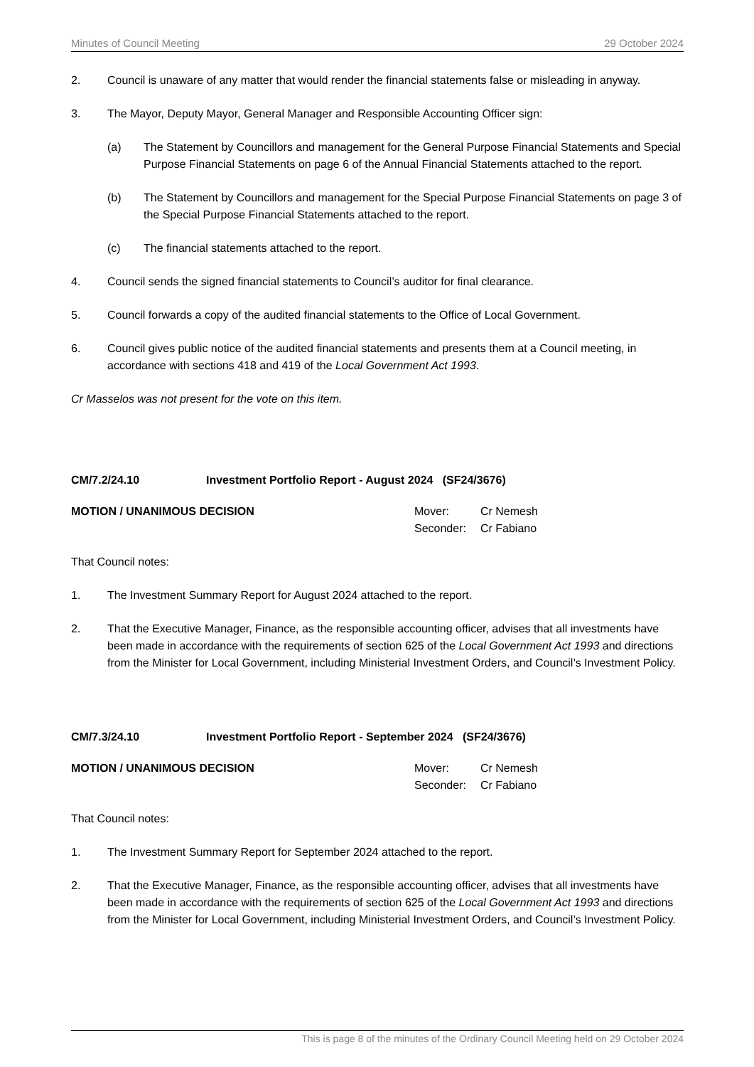Minutes of Council Meeting 29 October 2024
2. Council is unaware of any matter that would render the financial statements false or misleading in anyway.
3. The Mayor, Deputy Mayor, General Manager and Responsible Accounting Officer sign:
(a) The Statement by Councillors and management for the General Purpose Financial Statements and Special Purpose Financial Statements on page 6 of the Annual Financial Statements attached to the report.
(b) The Statement by Councillors and management for the Special Purpose Financial Statements on page 3 of the Special Purpose Financial Statements attached to the report.
(c) The financial statements attached to the report.
4. Council sends the signed financial statements to Council’s auditor for final clearance.
5. Council forwards a copy of the audited financial statements to the Office of Local Government.
6. Council gives public notice of the audited financial statements and presents them at a Council meeting, in accordance with sections 418 and 419 of the Local Government Act 1993.
Cr Masselos was not present for the vote on this item.
CM/7.2/24.10 Investment Portfolio Report - August 2024 (SF24/3676)
MOTION / UNANIMOUS DECISION
| Mover: | Cr Nemesh |
| Seconder: | Cr Fabiano |
That Council notes:
1. The Investment Summary Report for August 2024 attached to the report.
2. That the Executive Manager, Finance, as the responsible accounting officer, advises that all investments have been made in accordance with the requirements of section 625 of the Local Government Act 1993 and directions from the Minister for Local Government, including Ministerial Investment Orders, and Council’s Investment Policy.
CM/7.3/24.10 Investment Portfolio Report - September 2024 (SF24/3676)
MOTION / UNANIMOUS DECISION
| Mover: | Cr Nemesh |
| Seconder: | Cr Fabiano |
That Council notes:
1. The Investment Summary Report for September 2024 attached to the report.
2. That the Executive Manager, Finance, as the responsible accounting officer, advises that all investments have been made in accordance with the requirements of section 625 of the Local Government Act 1993 and directions from the Minister for Local Government, including Ministerial Investment Orders, and Council’s Investment Policy.
This is page 8 of the minutes of the Ordinary Council Meeting held on 29 October 2024